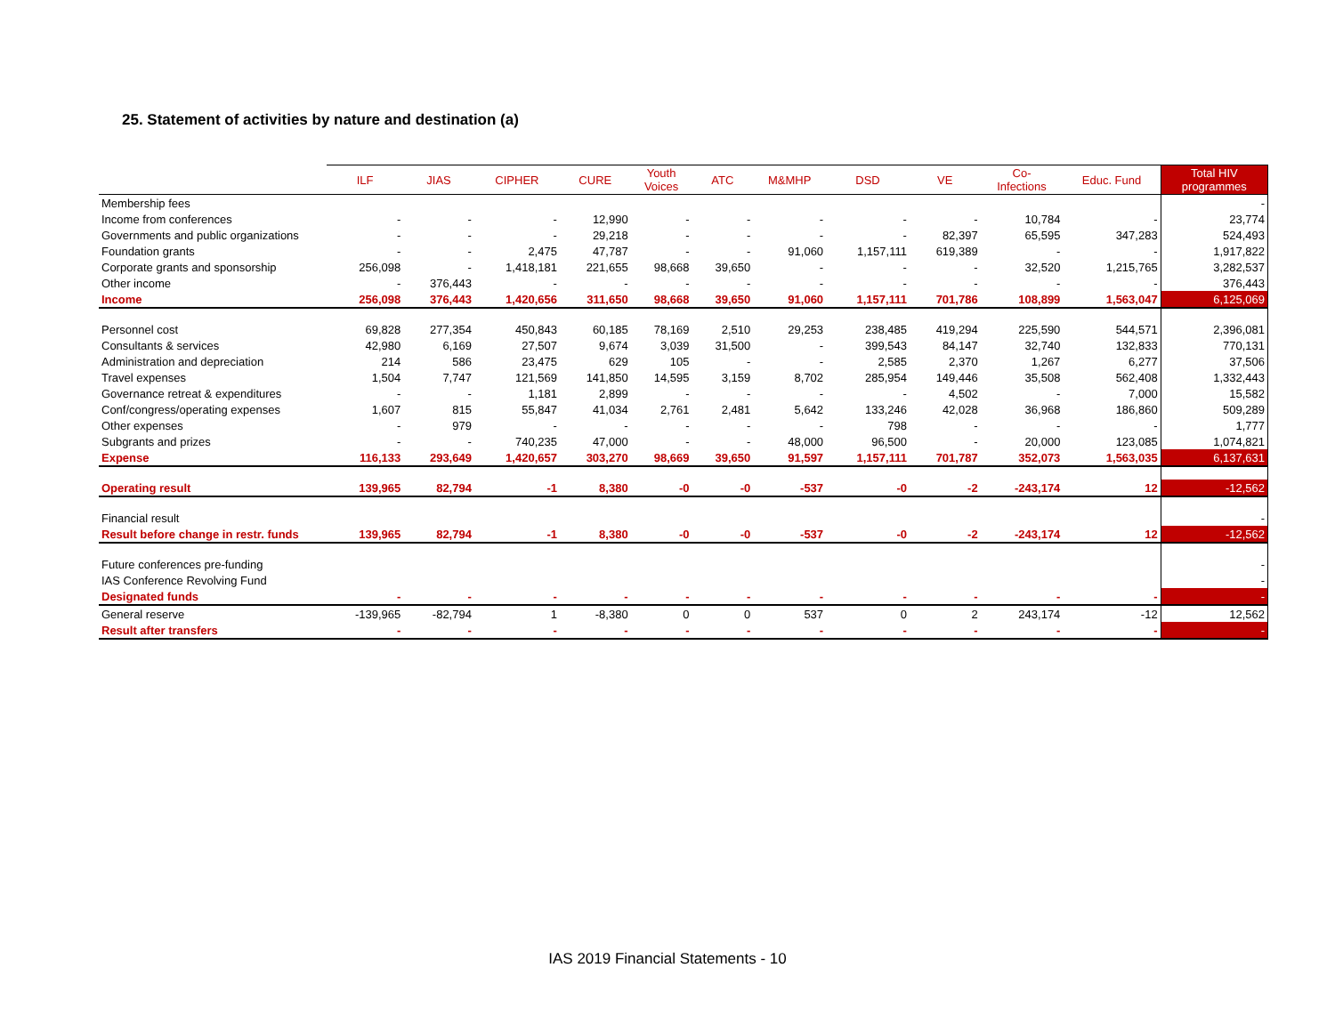25. Statement of activities by nature and destination (a)
| | ILF | JIAS | CIPHER | CURE | Youth Voices | ATC | M&MHP | DSD | VE | Co- Infections | Educ. Fund | Total HIV programmes |
| --- | --- | --- | --- | --- | --- | --- | --- | --- | --- | --- | --- | --- |
| Membership fees | | | | | | | | | | | | - |
| Income from conferences | - | - | - | 12,990 | - | - | - | - | - | 10,784 | - | 23,774 |
| Governments and public organizations | - | - | - | 29,218 | - | - | - | - | 82,397 | 65,595 | 347,283 | 524,493 |
| Foundation grants | - | - | 2,475 | 47,787 | - | - | 91,060 | 1,157,111 | 619,389 | - | - | 1,917,822 |
| Corporate grants and sponsorship | 256,098 | - | 1,418,181 | 221,655 | 98,668 | 39,650 | - | - | - | 32,520 | 1,215,765 | 3,282,537 |
| Other income | - | 376,443 | - | - | - | - | - | - | - | - | - | 376,443 |
| Income | 256,098 | 376,443 | 1,420,656 | 311,650 | 98,668 | 39,650 | 91,060 | 1,157,111 | 701,786 | 108,899 | 1,563,047 | 6,125,069 |
| Personnel cost | 69,828 | 277,354 | 450,843 | 60,185 | 78,169 | 2,510 | 29,253 | 238,485 | 419,294 | 225,590 | 544,571 | 2,396,081 |
| Consultants & services | 42,980 | 6,169 | 27,507 | 9,674 | 3,039 | 31,500 | - | 399,543 | 84,147 | 32,740 | 132,833 | 770,131 |
| Administration and depreciation | 214 | 586 | 23,475 | 629 | 105 | - | - | 2,585 | 2,370 | 1,267 | 6,277 | 37,506 |
| Travel expenses | 1,504 | 7,747 | 121,569 | 141,850 | 14,595 | 3,159 | 8,702 | 285,954 | 149,446 | 35,508 | 562,408 | 1,332,443 |
| Governance retreat & expenditures | - | - | 1,181 | 2,899 | - | - | - | - | 4,502 | - | 7,000 | 15,582 |
| Conf/congress/operating expenses | 1,607 | 815 | 55,847 | 41,034 | 2,761 | 2,481 | 5,642 | 133,246 | 42,028 | 36,968 | 186,860 | 509,289 |
| Other expenses | - | 979 | - | - | - | - | - | 798 | - | - | - | 1,777 |
| Subgrants and prizes | - | - | 740,235 | 47,000 | - | - | 48,000 | 96,500 | - | 20,000 | 123,085 | 1,074,821 |
| Expense | 116,133 | 293,649 | 1,420,657 | 303,270 | 98,669 | 39,650 | 91,597 | 1,157,111 | 701,787 | 352,073 | 1,563,035 | 6,137,631 |
| Operating result | 139,965 | 82,794 | -1 | 8,380 | -0 | -0 | -537 | -0 | -2 | -243,174 | 12 | -12,562 |
| Financial result | | | | | | | | | | | | - |
| Result before change in restr. funds | 139,965 | 82,794 | -1 | 8,380 | -0 | -0 | -537 | -0 | -2 | -243,174 | 12 | -12,562 |
| Future conferences pre-funding | | | | | | | | | | | | - |
| IAS Conference Revolving Fund | | | | | | | | | | | | - |
| Designated funds | - | - | - | - | - | - | - | - | - | - | - | - |
| General reserve | -139,965 | -82,794 | 1 | -8,380 | 0 | 0 | 537 | 0 | 2 | 243,174 | -12 | 12,562 |
| Result after transfers | - | - | - | - | - | - | - | - | - | - | - | - |
IAS 2019 Financial Statements - 10